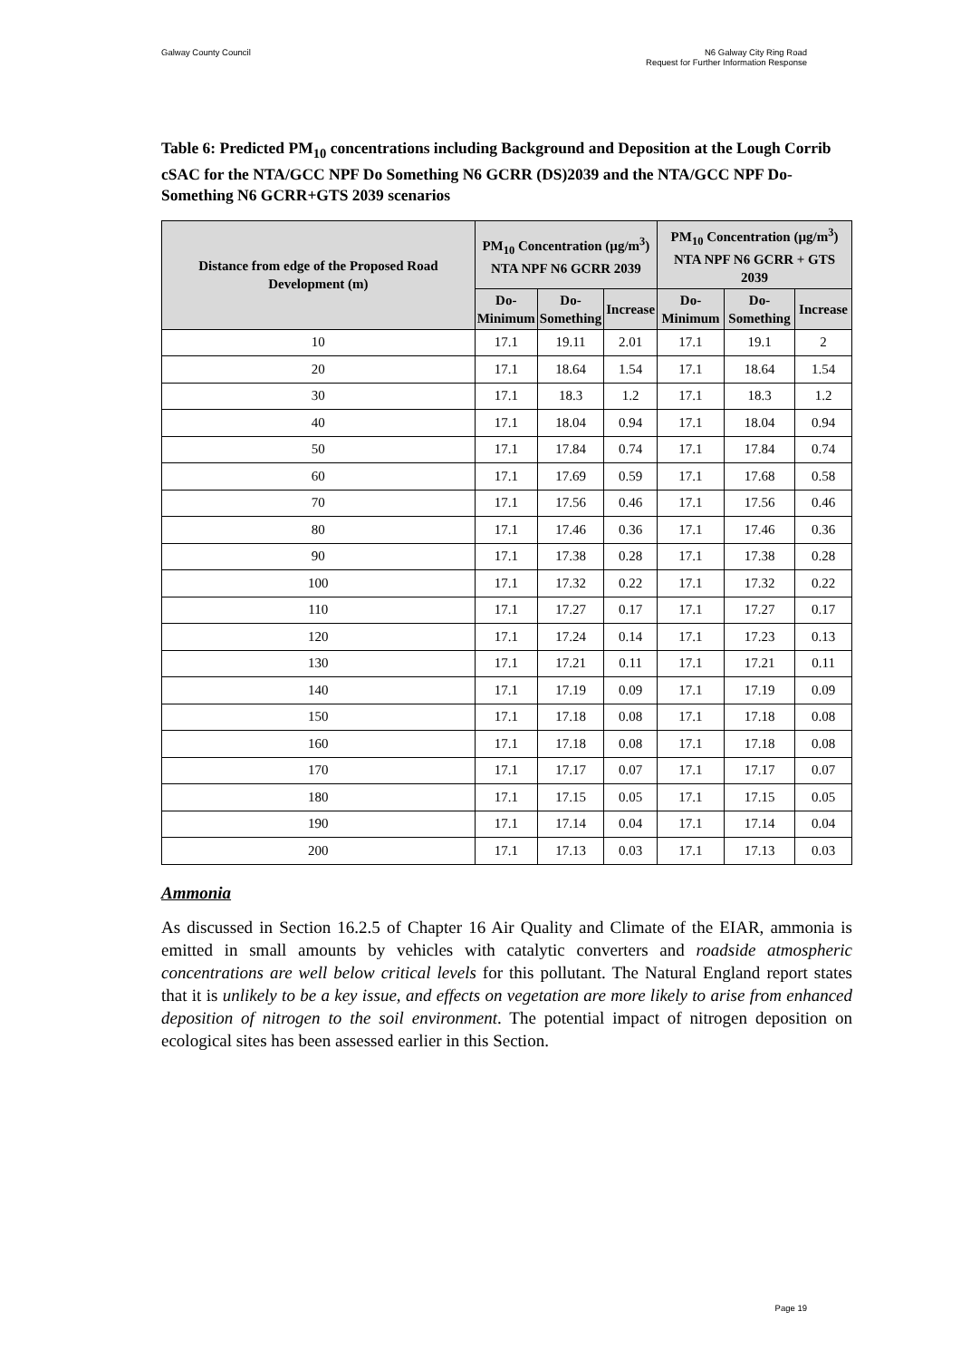Galway County Council N6 Galway City Ring Road
Request for Further Information Response
Table 6: Predicted PM<sub>10</sub> concentrations including Background and Deposition at the Lough Corrib cSAC for the NTA/GCC NPF Do Something N6 GCRR (DS)2039 and the NTA/GCC NPF Do-Something N6 GCRR+GTS 2039 scenarios
| Distance from edge of the Proposed Road Development (m) | PM<sub>10</sub> Concentration (µg/m<sup>3</sup>) NTA NPF N6 GCRR 2039 | | | PM<sub>10</sub> Concentration (µg/m<sup>3</sup>) NTA NPF N6 GCRR + GTS 2039 | | |
| --- | --- | --- | --- | --- | --- | --- |
| | Do- Minimum | Do- Something | Increase | Do- Minimum | Do- Something | Increase |
| 10 | 17.1 | 19.11 | 2.01 | 17.1 | 19.1 | 2 |
| 20 | 17.1 | 18.64 | 1.54 | 17.1 | 18.64 | 1.54 |
| 30 | 17.1 | 18.3 | 1.2 | 17.1 | 18.3 | 1.2 |
| 40 | 17.1 | 18.04 | 0.94 | 17.1 | 18.04 | 0.94 |
| 50 | 17.1 | 17.84 | 0.74 | 17.1 | 17.84 | 0.74 |
| 60 | 17.1 | 17.69 | 0.59 | 17.1 | 17.68 | 0.58 |
| 70 | 17.1 | 17.56 | 0.46 | 17.1 | 17.56 | 0.46 |
| 80 | 17.1 | 17.46 | 0.36 | 17.1 | 17.46 | 0.36 |
| 90 | 17.1 | 17.38 | 0.28 | 17.1 | 17.38 | 0.28 |
| 100 | 17.1 | 17.32 | 0.22 | 17.1 | 17.32 | 0.22 |
| 110 | 17.1 | 17.27 | 0.17 | 17.1 | 17.27 | 0.17 |
| 120 | 17.1 | 17.24 | 0.14 | 17.1 | 17.23 | 0.13 |
| 130 | 17.1 | 17.21 | 0.11 | 17.1 | 17.21 | 0.11 |
| 140 | 17.1 | 17.19 | 0.09 | 17.1 | 17.19 | 0.09 |
| 150 | 17.1 | 17.18 | 0.08 | 17.1 | 17.18 | 0.08 |
| 160 | 17.1 | 17.18 | 0.08 | 17.1 | 17.18 | 0.08 |
| 170 | 17.1 | 17.17 | 0.07 | 17.1 | 17.17 | 0.07 |
| 180 | 17.1 | 17.15 | 0.05 | 17.1 | 17.15 | 0.05 |
| 190 | 17.1 | 17.14 | 0.04 | 17.1 | 17.14 | 0.04 |
| 200 | 17.1 | 17.13 | 0.03 | 17.1 | 17.13 | 0.03 |
Ammonia
As discussed in Section 16.2.5 of Chapter 16 Air Quality and Climate of the EIAR, ammonia is emitted in small amounts by vehicles with catalytic converters and roadside atmospheric concentrations are well below critical levels for this pollutant. The Natural England report states that it is unlikely to be a key issue, and effects on vegetation are more likely to arise from enhanced deposition of nitrogen to the soil environment. The potential impact of nitrogen deposition on ecological sites has been assessed earlier in this Section.
Page 19